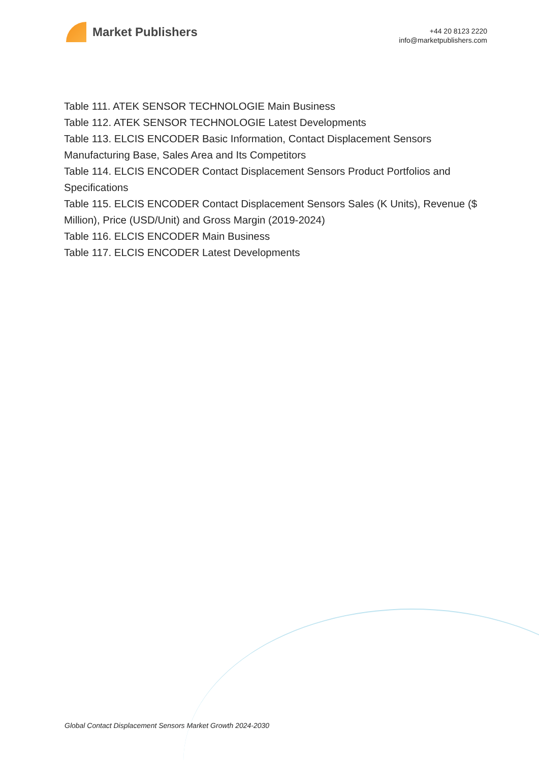Market Publishers
+44 20 8123 2220
info@marketpublishers.com
Table 111. ATEK SENSOR TECHNOLOGIE Main Business
Table 112. ATEK SENSOR TECHNOLOGIE Latest Developments
Table 113. ELCIS ENCODER Basic Information, Contact Displacement Sensors Manufacturing Base, Sales Area and Its Competitors
Table 114. ELCIS ENCODER Contact Displacement Sensors Product Portfolios and Specifications
Table 115. ELCIS ENCODER Contact Displacement Sensors Sales (K Units), Revenue ($ Million), Price (USD/Unit) and Gross Margin (2019-2024)
Table 116. ELCIS ENCODER Main Business
Table 117. ELCIS ENCODER Latest Developments
Global Contact Displacement Sensors Market Growth 2024-2030